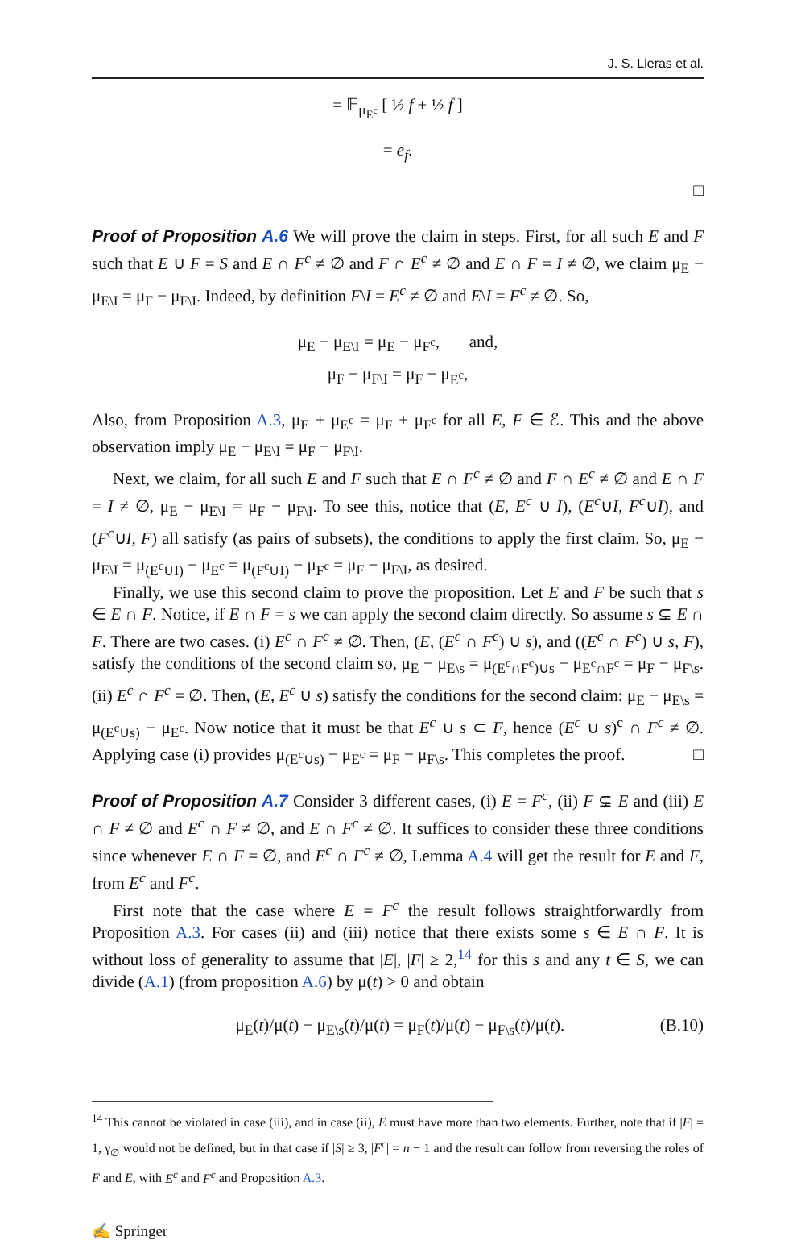J. S. Lleras et al.
= 𝔼<sub>μ<sub>E<sup>c</sup></sub></sub> [ ½ f + ½ f̄ ]
= e<sub>f</sub>.
□
Proof of Proposition A.6 We will prove the claim in steps. First, for all such E and F such that E ∪ F = S and E ∩ F<sup>c</sup> ≠ ∅ and F ∩ E<sup>c</sup> ≠ ∅ and E ∩ F = I ≠ ∅, we claim μ<sub>E</sub> − μ<sub>E\I</sub> = μ<sub>F</sub> − μ<sub>F\I</sub>. Indeed, by definition F\I = E<sup>c</sup> ≠ ∅ and E\I = F<sup>c</sup> ≠ ∅. So,
μ<sub>E</sub> − μ<sub>E\I</sub> = μ<sub>E</sub> − μ<sub>F<sup>c</sup></sub>, and,
μ<sub>F</sub> − μ<sub>F\I</sub> = μ<sub>F</sub> − μ<sub>E<sup>c</sup></sub>,
Also, from Proposition A.3, μ<sub>E</sub> + μ<sub>E<sup>c</sup></sub> = μ<sub>F</sub> + μ<sub>F<sup>c</sup></sub> for all E, F ∈ ℰ. This and the above observation imply μ<sub>E</sub> − μ<sub>E\I</sub> = μ<sub>F</sub> − μ<sub>F\I</sub>.
Next, we claim, for all such E and F such that E ∩ F<sup>c</sup> ≠ ∅ and F ∩ E<sup>c</sup> ≠ ∅ and E ∩ F = I ≠ ∅, μ<sub>E</sub> − μ<sub>E\I</sub> = μ<sub>F</sub> − μ<sub>F\I</sub>. To see this, notice that (E, E<sup>c</sup> ∪ I), (E<sup>c</sup>∪I, F<sup>c</sup>∪I), and (F<sup>c</sup>∪I, F) all satisfy (as pairs of subsets), the conditions to apply the first claim. So, μ<sub>E</sub> − μ<sub>E\I</sub> = μ<sub>(E<sup>c</sup>∪I)</sub> − μ<sub>E<sup>c</sup></sub> = μ<sub>(F<sup>c</sup>∪I)</sub> − μ<sub>F<sup>c</sup></sub> = μ<sub>F</sub> − μ<sub>F\I</sub>, as desired.
Finally, we use this second claim to prove the proposition. Let E and F be such that s ∈ E ∩ F. Notice, if E ∩ F = s we can apply the second claim directly. So assume s ⊊ E ∩ F. There are two cases. (i) E<sup>c</sup> ∩ F<sup>c</sup> ≠ ∅. Then, (E, (E<sup>c</sup> ∩ F<sup>c</sup>) ∪ s), and ((E<sup>c</sup> ∩ F<sup>c</sup>) ∪ s, F), satisfy the conditions of the second claim so, μ<sub>E</sub> − μ<sub>E\s</sub> = μ<sub>(E<sup>c</sup>∩F<sup>c</sup>)∪s</sub> − μ<sub>E<sup>c</sup>∩F<sup>c</sup></sub> = μ<sub>F</sub> − μ<sub>F\s</sub>. (ii) E<sup>c</sup> ∩ F<sup>c</sup> = ∅. Then, (E, E<sup>c</sup> ∪ s) satisfy the conditions for the second claim: μ<sub>E</sub> − μ<sub>E\s</sub> = μ<sub>(E<sup>c</sup>∪s)</sub> − μ<sub>E<sup>c</sup></sub>. Now notice that it must be that E<sup>c</sup> ∪ s ⊂ F, hence (E<sup>c</sup> ∪ s)<sup>c</sup> ∩ F<sup>c</sup> ≠ ∅. Applying case (i) provides μ<sub>(E<sup>c</sup>∪s)</sub> − μ<sub>E<sup>c</sup></sub> = μ<sub>F</sub> − μ<sub>F\s</sub>. This completes the proof. □
Proof of Proposition A.7 Consider 3 different cases, (i) E = F<sup>c</sup>, (ii) F ⊊ E and (iii) E ∩ F ≠ ∅ and E<sup>c</sup> ∩ F ≠ ∅, and E ∩ F<sup>c</sup> ≠ ∅. It suffices to consider these three conditions since whenever E ∩ F = ∅, and E<sup>c</sup> ∩ F<sup>c</sup> ≠ ∅, Lemma A.4 will get the result for E and F, from E<sup>c</sup> and F<sup>c</sup>.
First note that the case where E = F<sup>c</sup> the result follows straightforwardly from Proposition A.3. For cases (ii) and (iii) notice that there exists some s ∈ E ∩ F. It is without loss of generality to assume that |E|, |F| ≥ 2,<sup>14</sup> for this s and any t ∈ S, we can divide (A.1) (from proposition A.6) by μ(t) > 0 and obtain
μ<sub>E</sub>(t)/μ(t) − μ<sub>E\s</sub>(t)/μ(t) = μ<sub>F</sub>(t)/μ(t) − μ<sub>F\s</sub>(t)/μ(t). (B.10)
<sup>14</sup> This cannot be violated in case (iii), and in case (ii), E must have more than two elements. Further, note that if |F| = 1, γ<sub>∅</sub> would not be defined, but in that case if |S| ≥ 3, |F<sup>c</sup>| = n − 1 and the result can follow from reversing the roles of F and E, with E<sup>c</sup> and F<sup>c</sup> and Proposition A.3.
✍ Springer